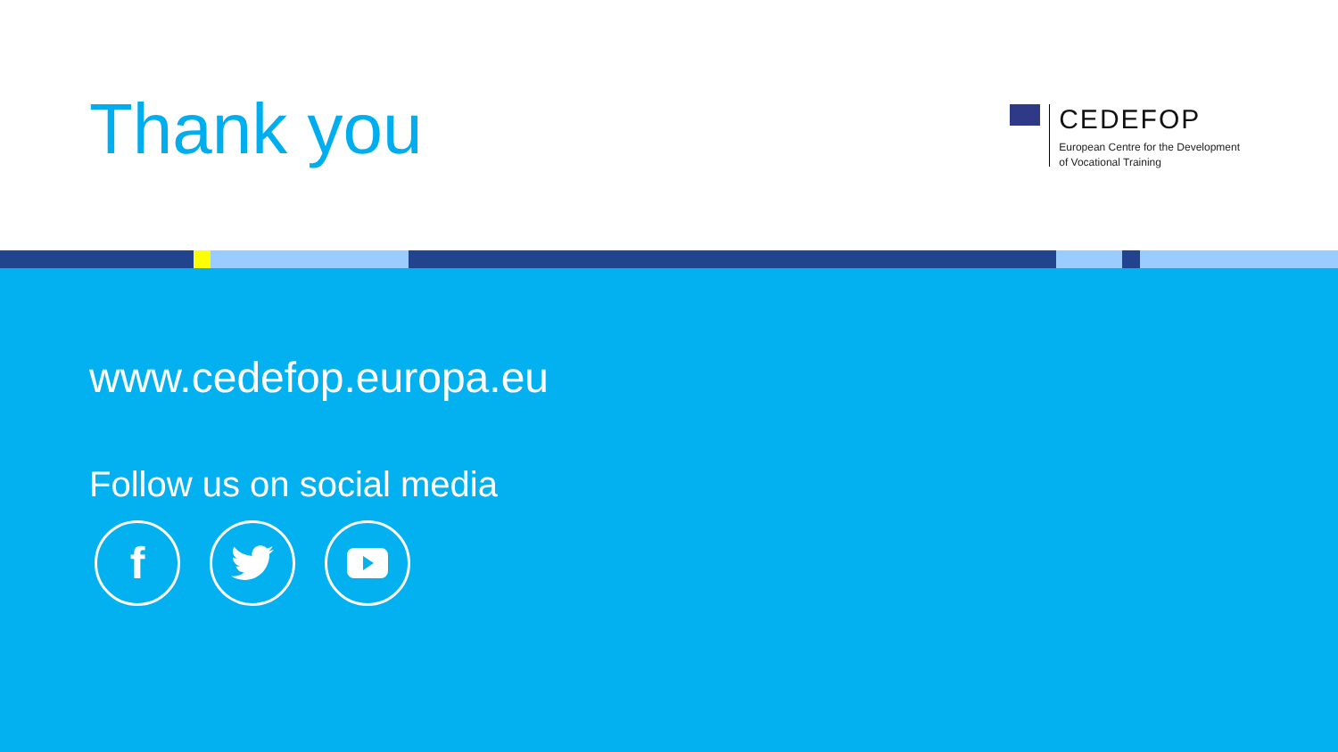Thank you
CEDEFOP
European Centre for the Development
of Vocational Training
www.cedefop.europa.eu
Follow us on social media
f